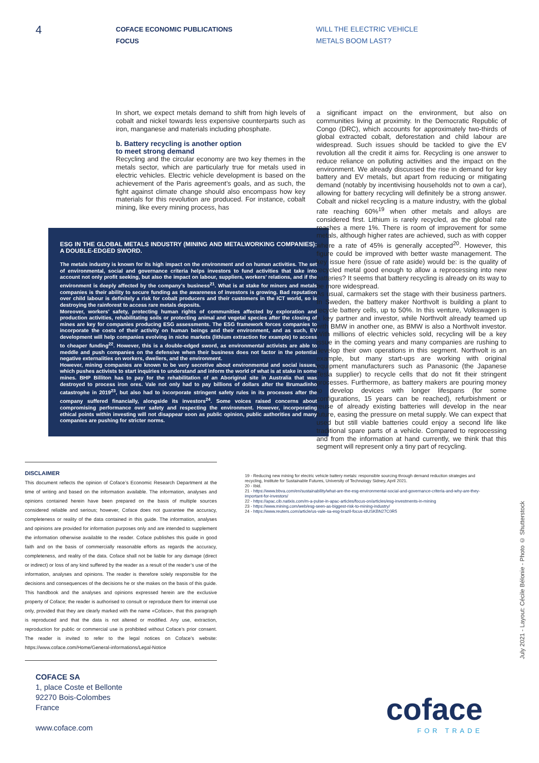4
COFACE ECONOMIC PUBLICATIONS
FOCUS
WILL THE ELECTRIC VEHICLE
METALS BOOM LAST?
In short, we expect metals demand to shift from high levels of cobalt and nickel towards less expensive counterparts such as iron, manganese and materials including phosphate.
b. Battery recycling is another option
to meet strong demand
Recycling and the circular economy are two key themes in the metals sector, which are particularly true for metals used in electric vehicles. Electric vehicle development is based on the achievement of the Paris agreement’s goals, and as such, the fight against climate change should also encompass how key materials for this revolution are produced. For instance, cobalt mining, like every mining process, has
ESG IN THE GLOBAL METALS INDUSTRY (MINING AND METALWORKING COMPANIES): A DOUBLE-EDGED SWORD.
The metals industry is known for its high impact on the environment and on human activities. The set of environmental, social and governance criteria helps investors to fund activities that take into account not only profit seeking, but also the impact on labour, suppliers, workers’ relations, and if the environment is deeply affected by the company’s business<sup>21</sup>. What is at stake for miners and metals companies is their ability to secure funding as the awareness of investors is growing. Bad reputation over child labour is definitely a risk for cobalt producers and their customers in the ICT world, so is destroying the rainforest to access rare metals deposits.
Moreover, workers’ safety, protecting human rights of communities affected by exploration and production activities, rehabilitating soils or protecting animal and vegetal species after the closing of mines are key for companies producing ESG assessments. The ESG framework forces companies to incorporate the costs of their activity on human beings and their environment, and as such, EV development will help companies evolving in niche markets (lithium extraction for example) to access to cheaper funding<sup>22</sup>. However, this is a double-edged sword, as environmental activists are able to meddle and push companies on the defensive when their business does not factor in the potential negative externalities on workers, dwellers, and the environment.
However, mining companies are known to be very secretive about environmental and social issues, which pushes activists to start inquiries to understand and inform the world of what is at stake in some mines. BHP Billiton has to pay for the rehabilitation of an Aboriginal site in Australia that was destroyed to process iron ores. Vale not only had to pay billions of dollars after the Brumadinho catastrophe in 2019<sup>23</sup>, but also had to incorporate stringent safety rules in its processes after the company suffered financially, alongside its investors<sup>24</sup>. Some voices raised concerns about compromising performance over safety and respecting the environment. However, incorporating ethical points within investing will not disappear soon as public opinion, public authorities and many companies are pushing for stricter norms.
a significant impact on the environment, but also on communities living at proximity. In the Democratic Republic of Congo (DRC), which accounts for approximately two-thirds of global extracted cobalt, deforestation and child labour are widespread. Such issues should be tackled to give the EV revolution all the credit it aims for. Recycling is one answer to reduce reliance on polluting activities and the impact on the environment. We already discussed the rise in demand for key battery and EV metals, but apart from reducing or mitigating demand (notably by incentivising households not to own a car), allowing for battery recycling will definitely be a strong answer. Cobalt and nickel recycling is a mature industry, with the global rate reaching 60%<sup>19</sup> when other metals and alloys are considered first. Lithium is rarely recycled, as the global rate reaches a mere 1%. There is room of improvement for some metals, although higher rates are achieved, such as with copper where a rate of 45% is generally accepted<sup>20</sup>. However, this figure could be improved with better waste management. The key issue here (issue of rate aside) would be: is the quality of recycled metal good enough to allow a reprocessing into new batteries? It seems that battery recycling is already on its way to be more widespread.
As usual, carmakers set the stage with their business partners. In Sweden, the battery maker Northvolt is building a plant to recycle battery cells, up to 50%. In this venture, Volkswagen is a key partner and investor, while Northvolt already teamed up with BMW in another one, as BMW is also a Northvolt investor. With millions of electric vehicles sold, recycling will be a key issue in the coming years and many companies are rushing to develop their own operations in this segment. Northvolt is an example, but many start-ups are working with original equipment manufacturers such as Panasonic (the Japanese Tesla supplier) to recycle cells that do not fit their stringent processes. Furthermore, as battery makers are pouring money to develop devices with longer lifespans (for some configurations, 15 years can be reached), refurbishment or reuse of already existing batteries will develop in the near future, easing the pressure on metal supply. We can expect that used but still viable batteries could enjoy a second life like traditional spare parts of a vehicle. Compared to reprocessing and from the information at hand currently, we think that this segment will represent only a tiny part of recycling.
DISCLAIMER
This document reflects the opinion of Coface’s Economic Research Department at the time of writing and based on the information available. The information, analyses and opinions contained herein have been prepared on the basis of multiple sources considered reliable and serious; however, Coface does not guarantee the accuracy, completeness or reality of the data contained in this guide. The information, analyses and opinions are provided for information purposes only and are intended to supplement the information otherwise available to the reader. Coface publishes this guide in good faith and on the basis of commercially reasonable efforts as regards the accuracy, completeness, and reality of the data. Coface shall not be liable for any damage (direct or indirect) or loss of any kind suffered by the reader as a result of the reader’s use of the information, analyses and opinions. The reader is therefore solely responsible for the decisions and consequences of the decisions he or she makes on the basis of this guide. This handbook and the analyses and opinions expressed herein are the exclusive property of Coface; the reader is authorised to consult or reproduce them for internal use only, provided that they are clearly marked with the name «Coface», that this paragraph is reproduced and that the data is not altered or modified. Any use, extraction, reproduction for public or commercial use is prohibited without Coface’s prior consent. The reader is invited to refer to the legal notices on Coface’s website: https://www.coface.com/Home/General-informations/Legal-Notice
19 - Reducing new mining for electric vehicle battery metals: responsible sourcing through demand reduction strategies and recycling, Institute for Sustainable Futures, University of Technology Sidney, April 2021.
20 - Ibid.
21 - https://www.bbva.com/en/sustainability/what-are-the-esg-environmental-social-and-governance-criteria-and-why-are-they-important-for-investors/
22 - https://apac.cib.natixis.com/m-a-pulse-in-apac-articles/focus-on/articles/esg-investments-in-mining
23 - https://www.mining.com/web/esg-seen-as-biggest-risk-to-mining-industry/
24 - https://www.reuters.com/article/us-vale-sa-esg-brazil-focus-idUSKBN27C0R5
COFACE SA
1, place Coste et Bellonte
92270 Bois-Colombes
France
www.coface.com
July 2021 - Layout: Cécile Bélonie - Photo © Shutterstock
coface
FOR TRADE